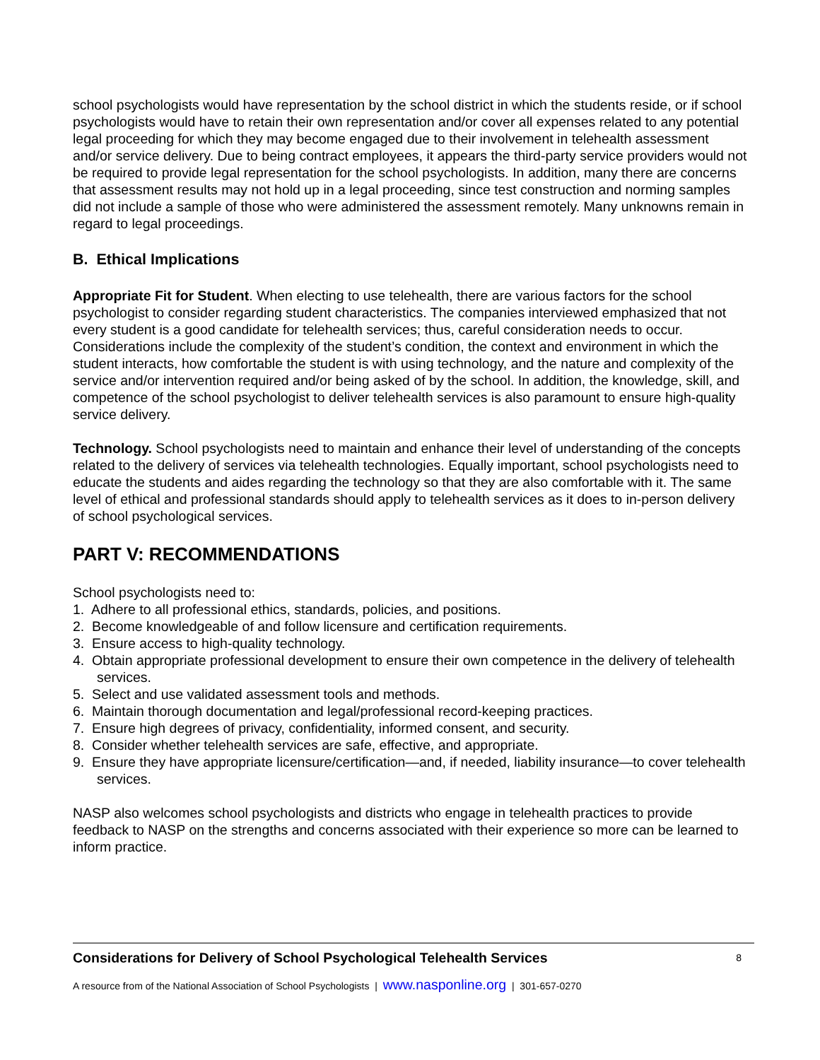school psychologists would have representation by the school district in which the students reside, or if school psychologists would have to retain their own representation and/or cover all expenses related to any potential legal proceeding for which they may become engaged due to their involvement in telehealth assessment and/or service delivery. Due to being contract employees, it appears the third-party service providers would not be required to provide legal representation for the school psychologists. In addition, many there are concerns that assessment results may not hold up in a legal proceeding, since test construction and norming samples did not include a sample of those who were administered the assessment remotely. Many unknowns remain in regard to legal proceedings.
B. Ethical Implications
Appropriate Fit for Student. When electing to use telehealth, there are various factors for the school psychologist to consider regarding student characteristics. The companies interviewed emphasized that not every student is a good candidate for telehealth services; thus, careful consideration needs to occur. Considerations include the complexity of the student’s condition, the context and environment in which the student interacts, how comfortable the student is with using technology, and the nature and complexity of the service and/or intervention required and/or being asked of by the school. In addition, the knowledge, skill, and competence of the school psychologist to deliver telehealth services is also paramount to ensure high-quality service delivery.
Technology. School psychologists need to maintain and enhance their level of understanding of the concepts related to the delivery of services via telehealth technologies. Equally important, school psychologists need to educate the students and aides regarding the technology so that they are also comfortable with it. The same level of ethical and professional standards should apply to telehealth services as it does to in-person delivery of school psychological services.
PART V: RECOMMENDATIONS
School psychologists need to:
1. Adhere to all professional ethics, standards, policies, and positions.
2. Become knowledgeable of and follow licensure and certification requirements.
3. Ensure access to high-quality technology.
4. Obtain appropriate professional development to ensure their own competence in the delivery of telehealth services.
5. Select and use validated assessment tools and methods.
6. Maintain thorough documentation and legal/professional record-keeping practices.
7. Ensure high degrees of privacy, confidentiality, informed consent, and security.
8. Consider whether telehealth services are safe, effective, and appropriate.
9. Ensure they have appropriate licensure/certification—and, if needed, liability insurance—to cover telehealth services.
NASP also welcomes school psychologists and districts who engage in telehealth practices to provide feedback to NASP on the strengths and concerns associated with their experience so more can be learned to inform practice.
Considerations for Delivery of School Psychological Telehealth Services 8
A resource from of the National Association of School Psychologists | www.nasponline.org | 301-657-0270